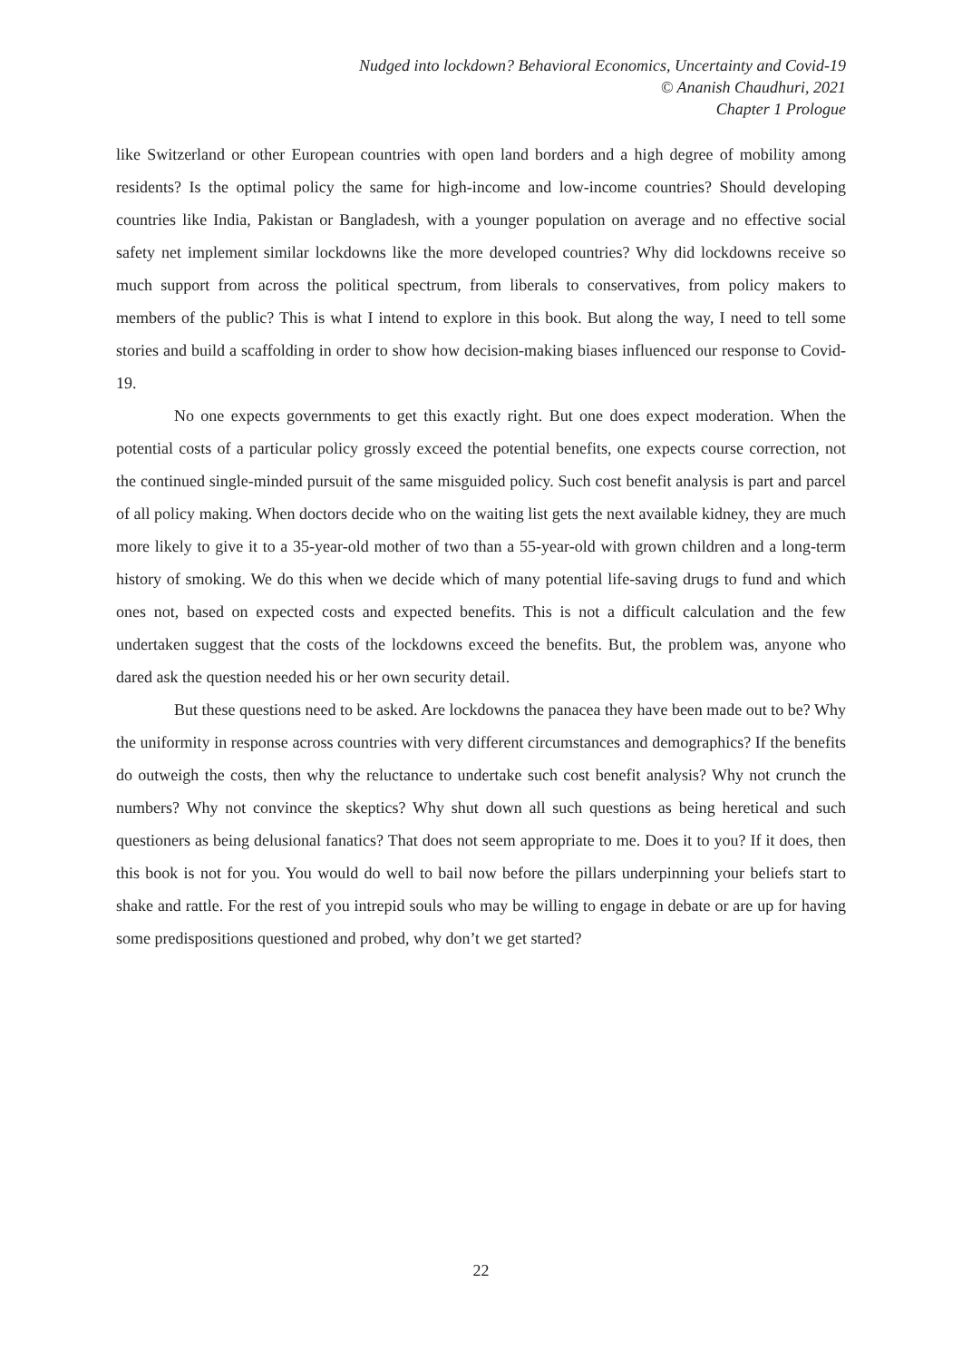Nudged into lockdown? Behavioral Economics, Uncertainty and Covid-19
© Ananish Chaudhuri, 2021
Chapter 1 Prologue
like Switzerland or other European countries with open land borders and a high degree of mobility among residents? Is the optimal policy the same for high-income and low-income countries? Should developing countries like India, Pakistan or Bangladesh, with a younger population on average and no effective social safety net implement similar lockdowns like the more developed countries? Why did lockdowns receive so much support from across the political spectrum, from liberals to conservatives, from policy makers to members of the public? This is what I intend to explore in this book. But along the way, I need to tell some stories and build a scaffolding in order to show how decision-making biases influenced our response to Covid-19.
No one expects governments to get this exactly right. But one does expect moderation. When the potential costs of a particular policy grossly exceed the potential benefits, one expects course correction, not the continued single-minded pursuit of the same misguided policy. Such cost benefit analysis is part and parcel of all policy making. When doctors decide who on the waiting list gets the next available kidney, they are much more likely to give it to a 35-year-old mother of two than a 55-year-old with grown children and a long-term history of smoking. We do this when we decide which of many potential life-saving drugs to fund and which ones not, based on expected costs and expected benefits. This is not a difficult calculation and the few undertaken suggest that the costs of the lockdowns exceed the benefits. But, the problem was, anyone who dared ask the question needed his or her own security detail.
But these questions need to be asked. Are lockdowns the panacea they have been made out to be? Why the uniformity in response across countries with very different circumstances and demographics? If the benefits do outweigh the costs, then why the reluctance to undertake such cost benefit analysis? Why not crunch the numbers? Why not convince the skeptics? Why shut down all such questions as being heretical and such questioners as being delusional fanatics? That does not seem appropriate to me. Does it to you? If it does, then this book is not for you. You would do well to bail now before the pillars underpinning your beliefs start to shake and rattle. For the rest of you intrepid souls who may be willing to engage in debate or are up for having some predispositions questioned and probed, why don’t we get started?
22